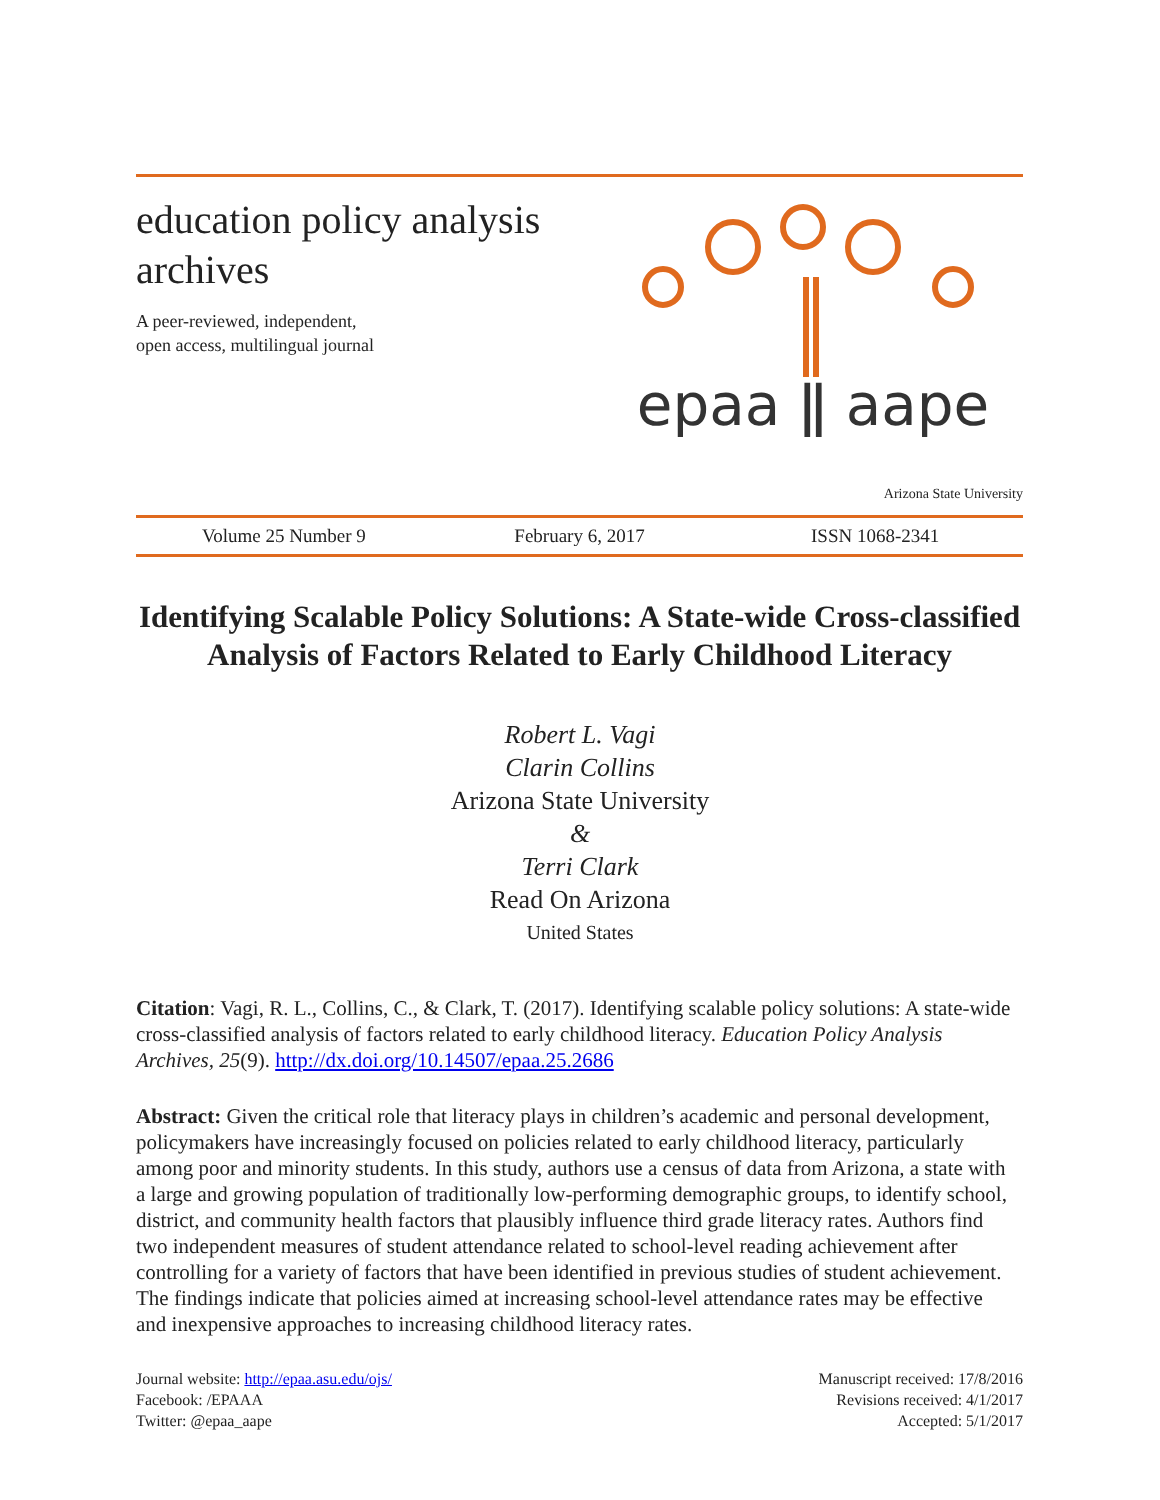education policy analysis
archives
A peer-reviewed, independent,
open access, multilingual journal
epaa ǁ aape
Arizona State University
Volume 25 Number 9 February 6, 2017 ISSN 1068-2341
Identifying Scalable Policy Solutions: A State-wide Cross-classified Analysis of Factors Related to Early Childhood Literacy
Robert L. Vagi
Clarin Collins
Arizona State University
&
Terri Clark
Read On Arizona
United States
Citation: Vagi, R. L., Collins, C., & Clark, T. (2017). Identifying scalable policy solutions: A state-wide cross-classified analysis of factors related to early childhood literacy. Education Policy Analysis Archives, 25(9). http://dx.doi.org/10.14507/epaa.25.2686
Abstract: Given the critical role that literacy plays in children’s academic and personal development, policymakers have increasingly focused on policies related to early childhood literacy, particularly among poor and minority students. In this study, authors use a census of data from Arizona, a state with a large and growing population of traditionally low-performing demographic groups, to identify school, district, and community health factors that plausibly influence third grade literacy rates. Authors find two independent measures of student attendance related to school-level reading achievement after controlling for a variety of factors that have been identified in previous studies of student achievement. The findings indicate that policies aimed at increasing school-level attendance rates may be effective and inexpensive approaches to increasing childhood literacy rates.
Journal website: http://epaa.asu.edu/ojs/
Facebook: /EPAAA
Twitter: @epaa_aape
Manuscript received: 17/8/2016
Revisions received: 4/1/2017
Accepted: 5/1/2017